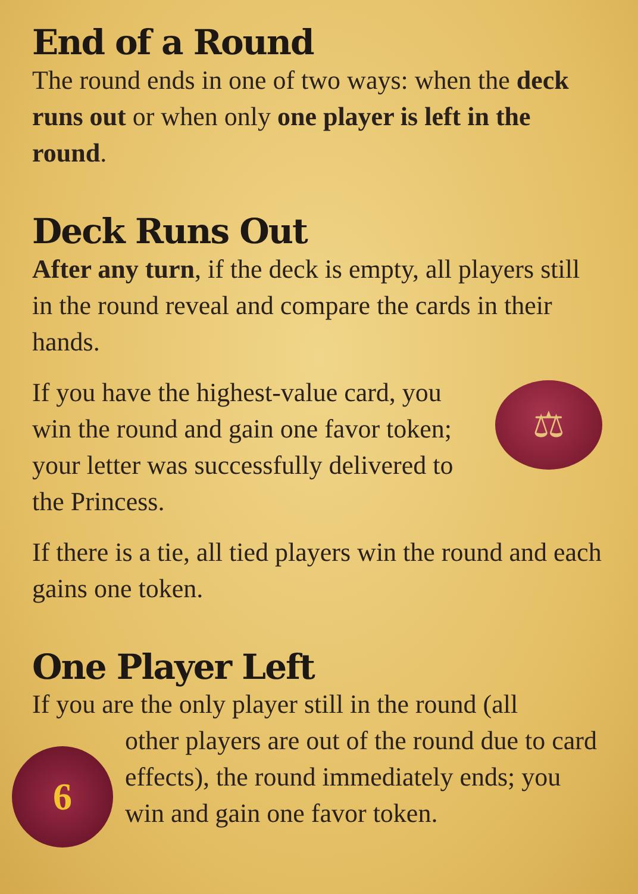End of a Round
The round ends in one of two ways: when the deck runs out or when only one player is left in the round.
Deck Runs Out
After any turn, if the deck is empty, all players still in the round reveal and compare the cards in their hands.
⚖
If you have the highest-value card, you win the round and gain one favor token; your letter was successfully delivered to the Princess.
If there is a tie, all tied players win the round and each gains one token.
One Player Left
If you are the only player still in the round (all
6
other players are out of the round due to card effects), the round immediately ends; you win and gain one favor token.